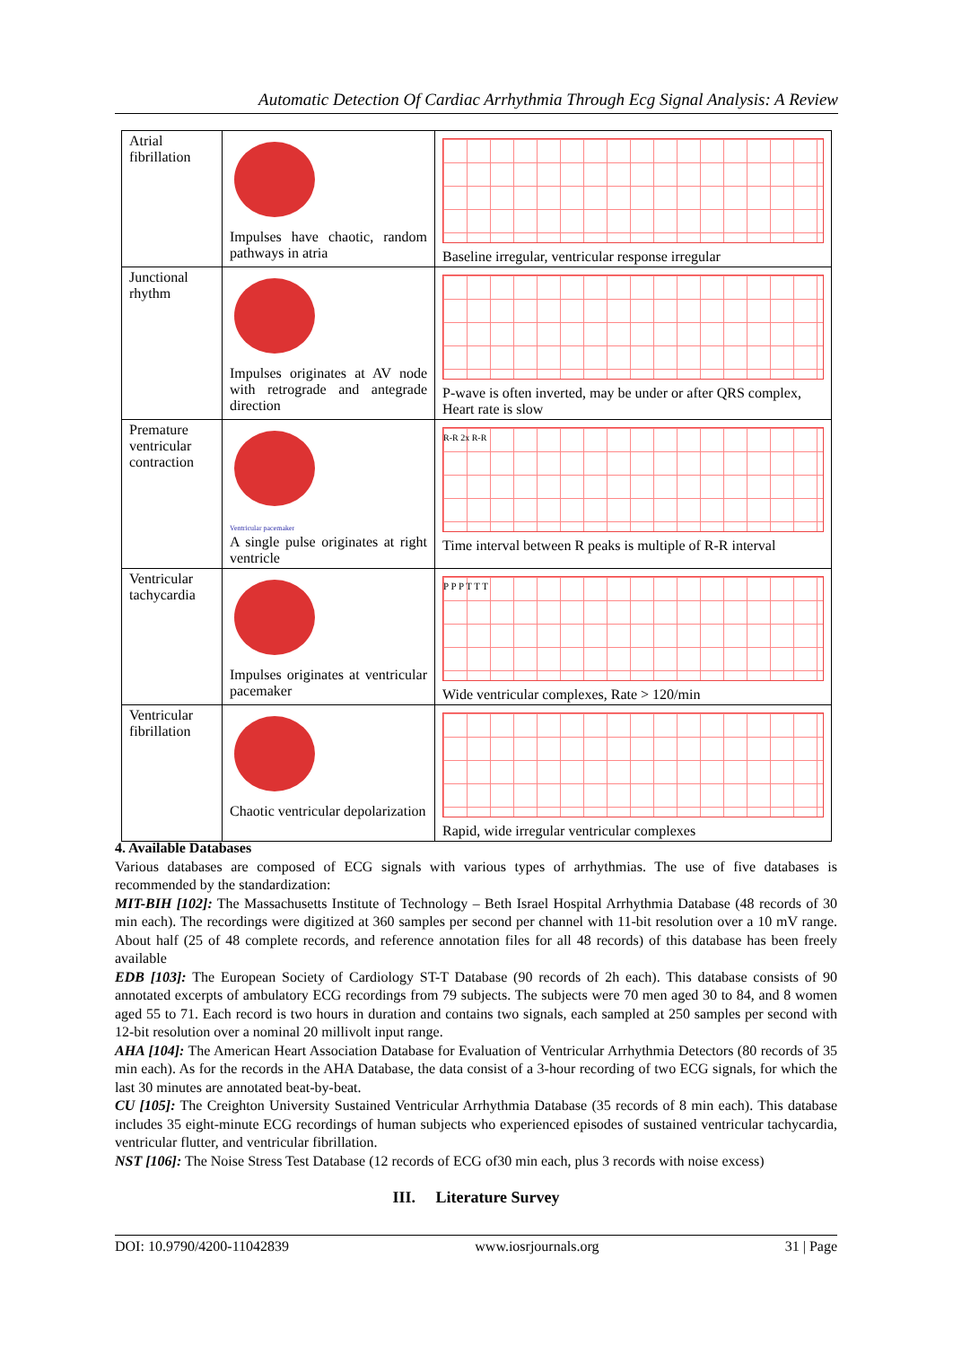Automatic Detection Of Cardiac Arrhythmia Through Ecg Signal Analysis: A Review
| Atrial fibrillation | Impulses have chaotic, random pathways in atria | Baseline irregular, ventricular response irregular |
| Junctional rhythm | Impulses originates at AV node with retrograde and antegrade direction | P-wave is often inverted, may be under or after QRS complex, Heart rate is slow |
| Premature ventricular contraction | Ventricular pacemaker A single pulse originates at right ventricle | R-R 2x R-R Time interval between R peaks is multiple of R-R interval |
| Ventricular tachycardia | Impulses originates at ventricular pacemaker | P P P T T T Wide ventricular complexes, Rate > 120/min |
| Ventricular fibrillation | Chaotic ventricular depolarization | Rapid, wide irregular ventricular complexes |
4. Available Databases
Various databases are composed of ECG signals with various types of arrhythmias. The use of five databases is recommended by the standardization:
MIT-BIH [102]: The Massachusetts Institute of Technology – Beth Israel Hospital Arrhythmia Database (48 records of 30 min each). The recordings were digitized at 360 samples per second per channel with 11-bit resolution over a 10 mV range. About half (25 of 48 complete records, and reference annotation files for all 48 records) of this database has been freely available
EDB [103]: The European Society of Cardiology ST-T Database (90 records of 2h each). This database consists of 90 annotated excerpts of ambulatory ECG recordings from 79 subjects. The subjects were 70 men aged 30 to 84, and 8 women aged 55 to 71. Each record is two hours in duration and contains two signals, each sampled at 250 samples per second with 12-bit resolution over a nominal 20 millivolt input range.
AHA [104]: The American Heart Association Database for Evaluation of Ventricular Arrhythmia Detectors (80 records of 35 min each). As for the records in the AHA Database, the data consist of a 3-hour recording of two ECG signals, for which the last 30 minutes are annotated beat-by-beat.
CU [105]: The Creighton University Sustained Ventricular Arrhythmia Database (35 records of 8 min each). This database includes 35 eight-minute ECG recordings of human subjects who experienced episodes of sustained ventricular tachycardia, ventricular flutter, and ventricular fibrillation.
NST [106]: The Noise Stress Test Database (12 records of ECG of30 min each, plus 3 records with noise excess)
III. Literature Survey
DOI: 10.9790/4200-11042839 www.iosrjournals.org 31 | Page